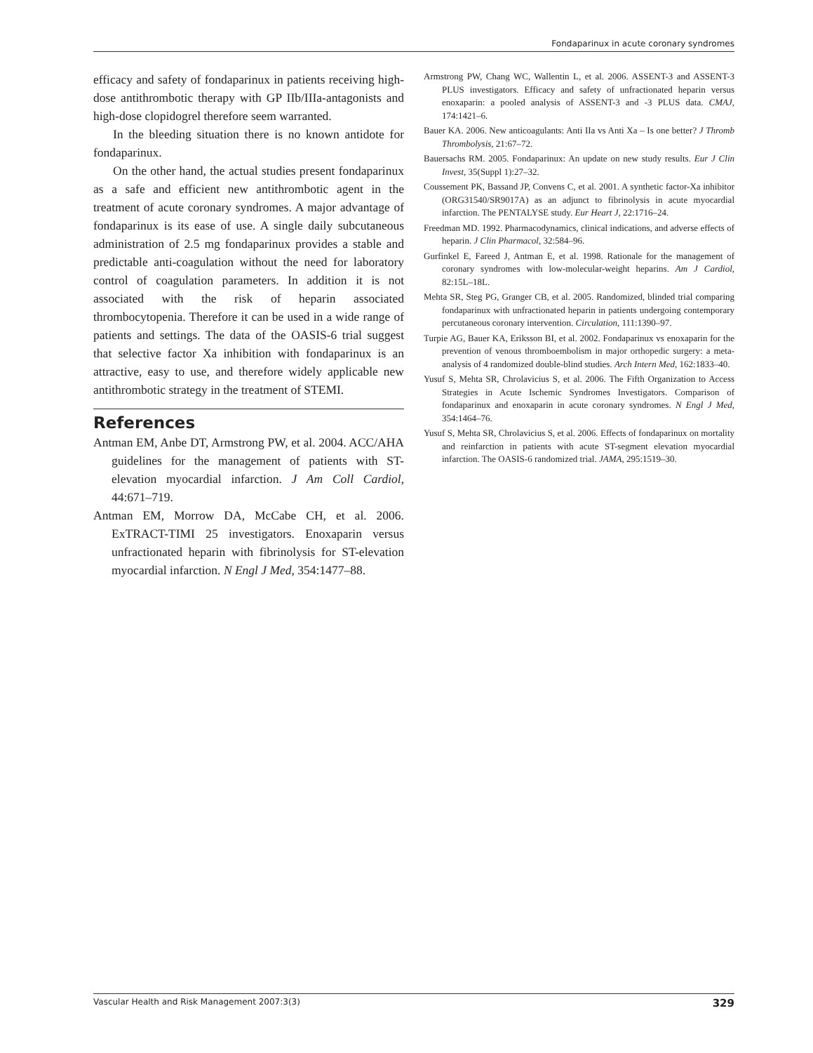Fondaparinux in acute coronary syndromes
efficacy and safety of fondaparinux in patients receiving high-dose antithrombotic therapy with GP IIb/IIIa-antagonists and high-dose clopidogrel therefore seem warranted.
In the bleeding situation there is no known antidote for fondaparinux.
On the other hand, the actual studies present fondaparinux as a safe and efficient new antithrombotic agent in the treatment of acute coronary syndromes. A major advantage of fondaparinux is its ease of use. A single daily subcutaneous administration of 2.5 mg fondaparinux provides a stable and predictable anti-coagulation without the need for laboratory control of coagulation parameters. In addition it is not associated with the risk of heparin associated thrombocytopenia. Therefore it can be used in a wide range of patients and settings. The data of the OASIS-6 trial suggest that selective factor Xa inhibition with fondaparinux is an attractive, easy to use, and therefore widely applicable new antithrombotic strategy in the treatment of STEMI.
References
Antman EM, Anbe DT, Armstrong PW, et al. 2004. ACC/AHA guidelines for the management of patients with ST-elevation myocardial infarction. J Am Coll Cardiol, 44:671–719.
Antman EM, Morrow DA, McCabe CH, et al. 2006. ExTRACT-TIMI 25 investigators. Enoxaparin versus unfractionated heparin with fibrinolysis for ST-elevation myocardial infarction. N Engl J Med, 354:1477–88.
Armstrong PW, Chang WC, Wallentin L, et al. 2006. ASSENT-3 and ASSENT-3 PLUS investigators. Efficacy and safety of unfractionated heparin versus enoxaparin: a pooled analysis of ASSENT-3 and -3 PLUS data. CMAJ, 174:1421–6.
Bauer KA. 2006. New anticoagulants: Anti IIa vs Anti Xa – Is one better? J Thromb Thrombolysis, 21:67–72.
Bauersachs RM. 2005. Fondaparinux: An update on new study results. Eur J Clin Invest, 35(Suppl 1):27–32.
Coussement PK, Bassand JP, Convens C, et al. 2001. A synthetic factor-Xa inhibitor (ORG31540/SR9017A) as an adjunct to fibrinolysis in acute myocardial infarction. The PENTALYSE study. Eur Heart J, 22:1716–24.
Freedman MD. 1992. Pharmacodynamics, clinical indications, and adverse effects of heparin. J Clin Pharmacol, 32:584–96.
Gurfinkel E, Fareed J, Antman E, et al. 1998. Rationale for the management of coronary syndromes with low-molecular-weight heparins. Am J Cardiol, 82:15L–18L.
Mehta SR, Steg PG, Granger CB, et al. 2005. Randomized, blinded trial comparing fondaparinux with unfractionated heparin in patients undergoing contemporary percutaneous coronary intervention. Circulation, 111:1390–97.
Turpie AG, Bauer KA, Eriksson BI, et al. 2002. Fondaparinux vs enoxaparin for the prevention of venous thromboembolism in major orthopedic surgery: a meta-analysis of 4 randomized double-blind studies. Arch Intern Med, 162:1833–40.
Yusuf S, Mehta SR, Chrolavicius S, et al. 2006. The Fifth Organization to Access Strategies in Acute Ischemic Syndromes Investigators. Comparison of fondaparinux and enoxaparin in acute coronary syndromes. N Engl J Med, 354:1464–76.
Yusuf S, Mehta SR, Chrolavicius S, et al. 2006. Effects of fondaparinux on mortality and reinfarction in patients with acute ST-segment elevation myocardial infarction. The OASIS-6 randomized trial. JAMA, 295:1519–30.
Vascular Health and Risk Management 2007:3(3) 329